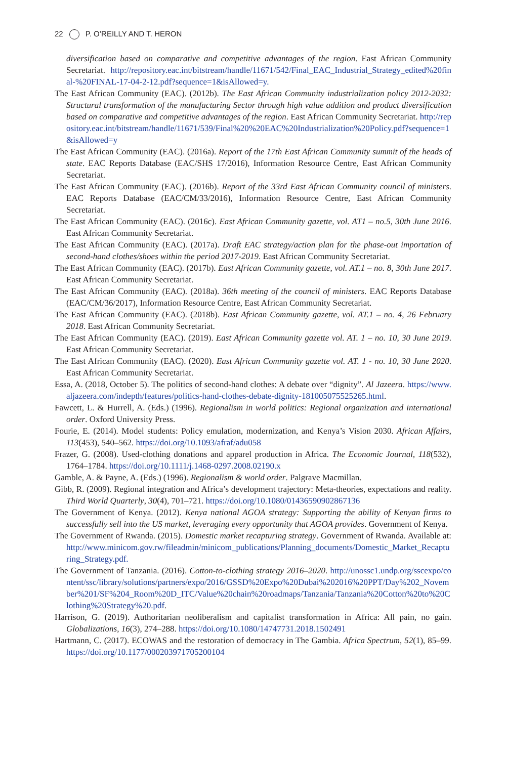22 P. O’REILLY AND T. HERON
diversification based on comparative and competitive advantages of the region. East African Community Secretariat. http://repository.eac.int/bitstream/handle/11671/542/Final_EAC_Industrial_Strategy_edited%20final-%20FINAL-17-04-2-12.pdf?sequence=1&isAllowed=y.
The East African Community (EAC). (2012b). The East African Community industrialization policy 2012-2032: Structural transformation of the manufacturing Sector through high value addition and product diversification based on comparative and competitive advantages of the region. East African Community Secretariat. http://repository.eac.int/bitstream/handle/11671/539/Final%20%20EAC%20Industrialization%20Policy.pdf?sequence=1&isAllowed=y
The East African Community (EAC). (2016a). Report of the 17th East African Community summit of the heads of state. EAC Reports Database (EAC/SHS 17/2016), Information Resource Centre, East African Community Secretariat.
The East African Community (EAC). (2016b). Report of the 33rd East African Community council of ministers. EAC Reports Database (EAC/CM/33/2016), Information Resource Centre, East African Community Secretariat.
The East African Community (EAC). (2016c). East African Community gazette, vol. AT1 – no.5, 30th June 2016. East African Community Secretariat.
The East African Community (EAC). (2017a). Draft EAC strategy/action plan for the phase-out importation of second-hand clothes/shoes within the period 2017-2019. East African Community Secretariat.
The East African Community (EAC). (2017b). East African Community gazette, vol. AT.1 – no. 8, 30th June 2017. East African Community Secretariat.
The East African Community (EAC). (2018a). 36th meeting of the council of ministers. EAC Reports Database (EAC/CM/36/2017), Information Resource Centre, East African Community Secretariat.
The East African Community (EAC). (2018b). East African Community gazette, vol. AT.1 – no. 4, 26 February 2018. East African Community Secretariat.
The East African Community (EAC). (2019). East African Community gazette vol. AT. 1 – no. 10, 30 June 2019. East African Community Secretariat.
The East African Community (EAC). (2020). East African Community gazette vol. AT. 1 - no. 10, 30 June 2020. East African Community Secretariat.
Essa, A. (2018, October 5). The politics of second-hand clothes: A debate over “dignity”. Al Jazeera. https://www.aljazeera.com/indepth/features/politics-hand-clothes-debate-dignity-181005075525265.html.
Fawcett, L. & Hurrell, A. (Eds.) (1996). Regionalism in world politics: Regional organization and international order. Oxford University Press.
Fourie, E. (2014). Model students: Policy emulation, modernization, and Kenya’s Vision 2030. African Affairs, 113(453), 540–562. https://doi.org/10.1093/afraf/adu058
Frazer, G. (2008). Used-clothing donations and apparel production in Africa. The Economic Journal, 118(532), 1764–1784. https://doi.org/10.1111/j.1468-0297.2008.02190.x
Gamble, A. & Payne, A. (Eds.) (1996). Regionalism & world order. Palgrave Macmillan.
Gibb, R. (2009). Regional integration and Africa’s development trajectory: Meta-theories, expectations and reality. Third World Quarterly, 30(4), 701–721. https://doi.org/10.1080/01436590902867136
The Government of Kenya. (2012). Kenya national AGOA strategy: Supporting the ability of Kenyan firms to successfully sell into the US market, leveraging every opportunity that AGOA provides. Government of Kenya.
The Government of Rwanda. (2015). Domestic market recapturing strategy. Government of Rwanda. Available at: http://www.minicom.gov.rw/fileadmin/minicom_publications/Planning_documents/Domestic_Market_Recapturing_Strategy.pdf.
The Government of Tanzania. (2016). Cotton-to-clothing strategy 2016–2020. http://unossc1.undp.org/sscexpo/content/ssc/library/solutions/partners/expo/2016/GSSD%20Expo%20Dubai%202016%20PPT/Day%202_November%201/SF%204_Room%20D_ITC/Value%20chain%20roadmaps/Tanzania/Tanzania%20Cotton%20to%20Clothing%20Strategy%20.pdf.
Harrison, G. (2019). Authoritarian neoliberalism and capitalist transformation in Africa: All pain, no gain. Globalizations, 16(3), 274–288. https://doi.org/10.1080/14747731.2018.1502491
Hartmann, C. (2017). ECOWAS and the restoration of democracy in The Gambia. Africa Spectrum, 52(1), 85–99. https://doi.org/10.1177/000203971705200104